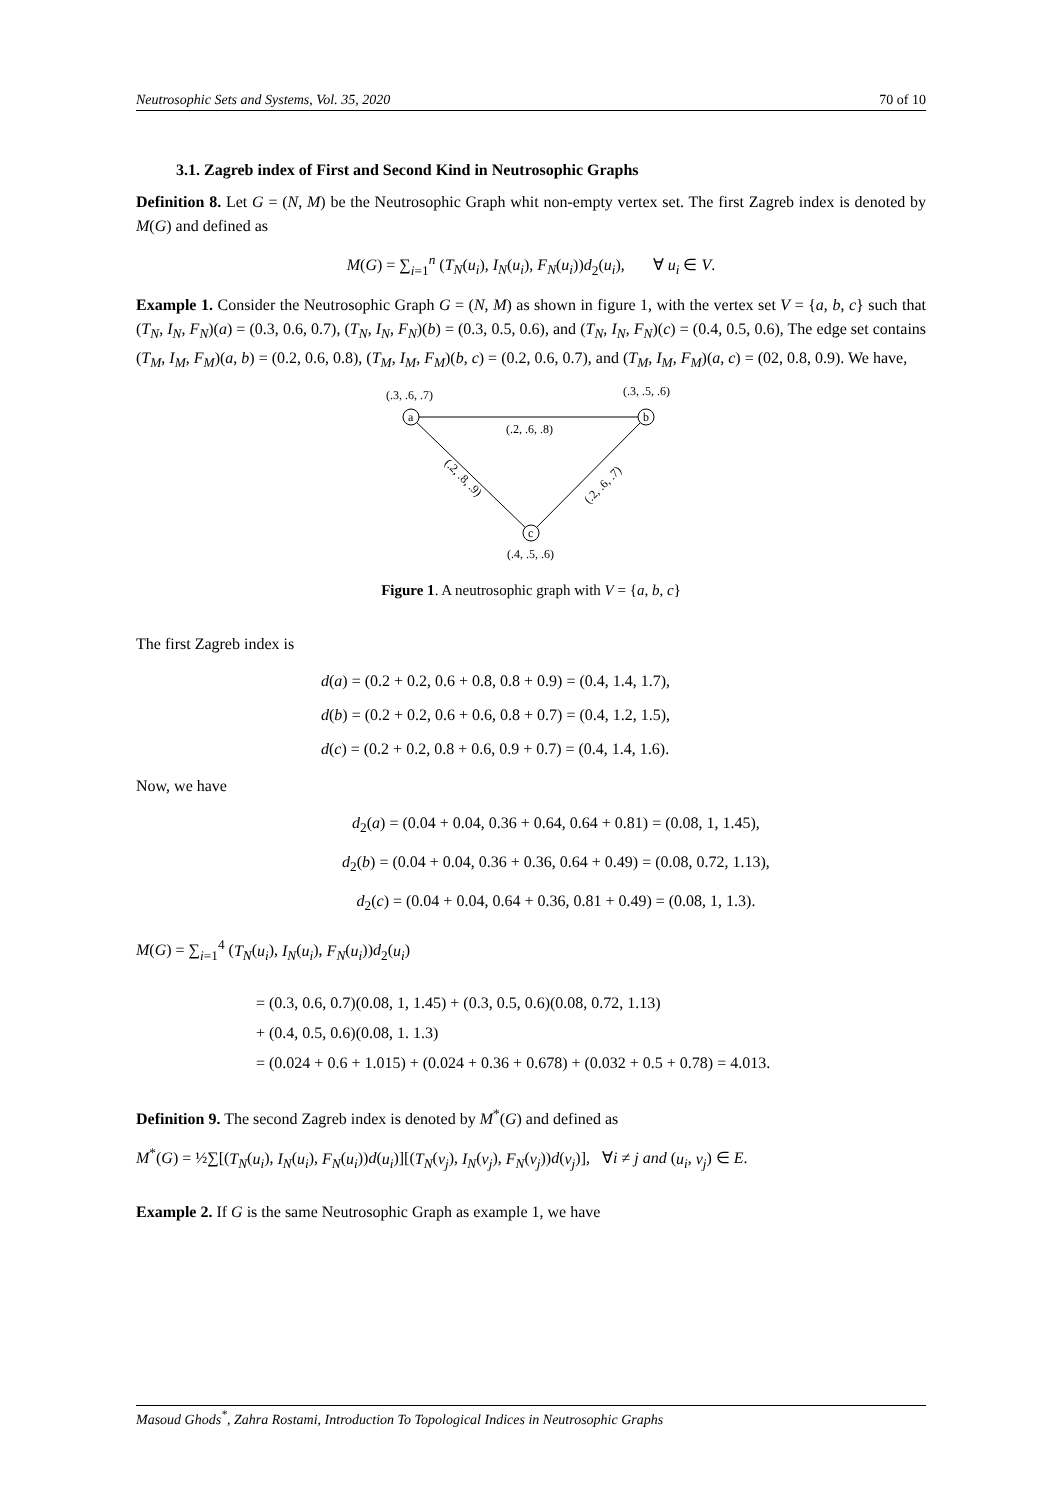Neutrosophic Sets and Systems, Vol. 35, 2020 70 of 10
3.1. Zagreb index of First and Second Kind in Neutrosophic Graphs
Definition 8. Let G = (N, M) be the Neutrosophic Graph whit non-empty vertex set. The first Zagreb index is denoted by M(G) and defined as
M(G) = ∑<sub>i=1</sub><sup>n</sup> (T<sub>N</sub>(u<sub>i</sub>), I<sub>N</sub>(u<sub>i</sub>), F<sub>N</sub>(u<sub>i</sub>))d<sub>2</sub>(u<sub>i</sub>), ∀ u<sub>i</sub> ∈ V.
Example 1. Consider the Neutrosophic Graph G = (N, M) as shown in figure 1, with the vertex set V = {a, b, c} such that (T<sub>N</sub>, I<sub>N</sub>, F<sub>N</sub>)(a) = (0.3, 0.6, 0.7), (T<sub>N</sub>, I<sub>N</sub>, F<sub>N</sub>)(b) = (0.3, 0.5, 0.6), and (T<sub>N</sub>, I<sub>N</sub>, F<sub>N</sub>)(c) = (0.4, 0.5, 0.6), The edge set contains (T<sub>M</sub>, I<sub>M</sub>, F<sub>M</sub>)(a, b) = (0.2, 0.6, 0.8), (T<sub>M</sub>, I<sub>M</sub>, F<sub>M</sub>)(b, c) = (0.2, 0.6, 0.7), and (T<sub>M</sub>, I<sub>M</sub>, F<sub>M</sub>)(a, c) = (02, 0.8, 0.9). We have,
a
b
c
(.3, .6, .7)
(.3, .5, .6)
(.2, .6, .8)
(.2, .8, .9)
(.2, .6, .7)
(.4, .5, .6)
Figure 1. A neutrosophic graph with V = {a, b, c}
The first Zagreb index is
d(a) = (0.2 + 0.2, 0.6 + 0.8, 0.8 + 0.9) = (0.4, 1.4, 1.7),
d(b) = (0.2 + 0.2, 0.6 + 0.6, 0.8 + 0.7) = (0.4, 1.2, 1.5),
d(c) = (0.2 + 0.2, 0.8 + 0.6, 0.9 + 0.7) = (0.4, 1.4, 1.6).
Now, we have
d<sub>2</sub>(a) = (0.04 + 0.04, 0.36 + 0.64, 0.64 + 0.81) = (0.08, 1, 1.45),
d<sub>2</sub>(b) = (0.04 + 0.04, 0.36 + 0.36, 0.64 + 0.49) = (0.08, 0.72, 1.13),
d<sub>2</sub>(c) = (0.04 + 0.04, 0.64 + 0.36, 0.81 + 0.49) = (0.08, 1, 1.3).
M(G) = ∑<sub>i=1</sub><sup>4</sup> (T<sub>N</sub>(u<sub>i</sub>), I<sub>N</sub>(u<sub>i</sub>), F<sub>N</sub>(u<sub>i</sub>))d<sub>2</sub>(u<sub>i</sub>)
= (0.3, 0.6, 0.7)(0.08, 1, 1.45) + (0.3, 0.5, 0.6)(0.08, 0.72, 1.13)
+ (0.4, 0.5, 0.6)(0.08, 1. 1.3)
= (0.024 + 0.6 + 1.015) + (0.024 + 0.36 + 0.678) + (0.032 + 0.5 + 0.78) = 4.013.
Definition 9. The second Zagreb index is denoted by M<sup>*</sup>(G) and defined as
M<sup>*</sup>(G) = ½∑[(T<sub>N</sub>(u<sub>i</sub>), I<sub>N</sub>(u<sub>i</sub>), F<sub>N</sub>(u<sub>i</sub>))d(u<sub>i</sub>)][(T<sub>N</sub>(v<sub>j</sub>), I<sub>N</sub>(v<sub>j</sub>), F<sub>N</sub>(v<sub>j</sub>))d(v<sub>j</sub>)], ∀i ≠ j and (u<sub>i</sub>, v<sub>j</sub>) ∈ E.
Example 2. If G is the same Neutrosophic Graph as example 1, we have
Masoud Ghods<sup>*</sup>, Zahra Rostami, Introduction To Topological Indices in Neutrosophic Graphs